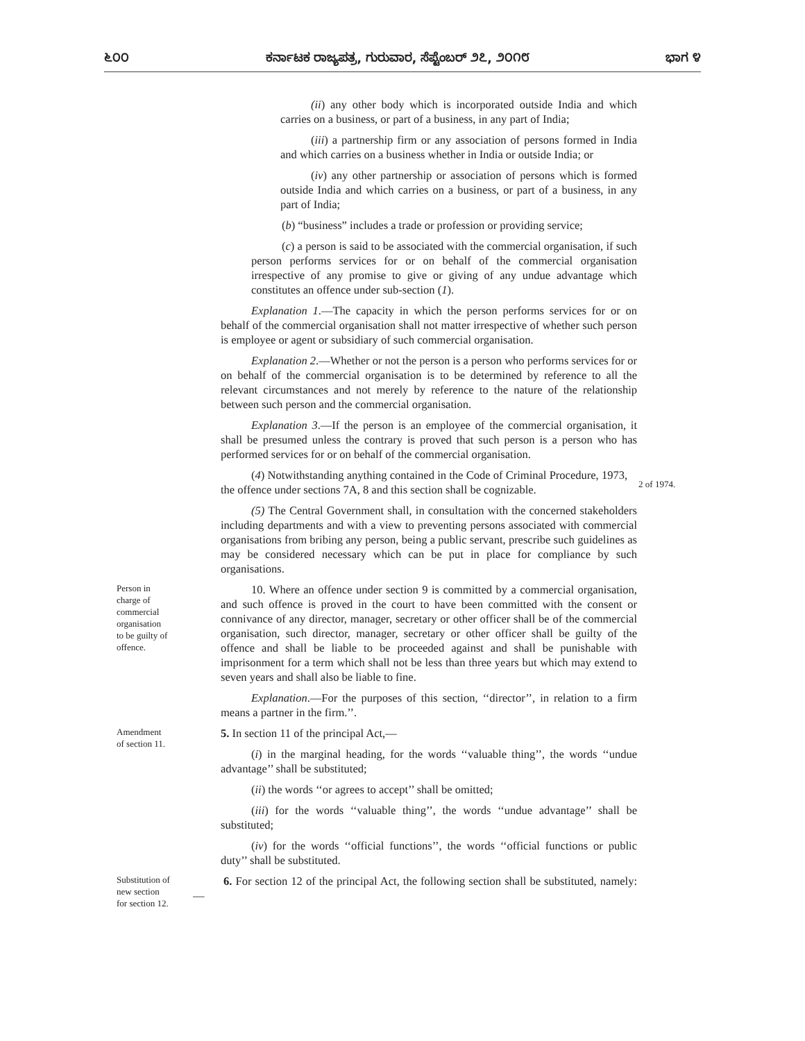೬೦೦ ಕರ್ನಾಟಕ ರಾಜ್ಯಪತ್ರ, ಗುರುವಾರ, ಸೆಪ್ಟೆಂಬರ್ ೨೭, ೨೦೧೮ ಭಾಗ ೪
(ii) any other body which is incorporated outside India and which carries on a business, or part of a business, in any part of India;
(iii) a partnership firm or any association of persons formed in India and which carries on a business whether in India or outside India; or
(iv) any other partnership or association of persons which is formed outside India and which carries on a business, or part of a business, in any part of India;
(b) “business” includes a trade or profession or providing service;
(c) a person is said to be associated with the commercial organisation, if such person performs services for or on behalf of the commercial organisation irrespective of any promise to give or giving of any undue advantage which constitutes an offence under sub-section (1).
Explanation 1.—The capacity in which the person performs services for or on behalf of the commercial organisation shall not matter irrespective of whether such person is employee or agent or subsidiary of such commercial organisation.
Explanation 2.—Whether or not the person is a person who performs services for or on behalf of the commercial organisation is to be determined by reference to all the relevant circumstances and not merely by reference to the nature of the relationship between such person and the commercial organisation.
Explanation 3.—If the person is an employee of the commercial organisation, it shall be presumed unless the contrary is proved that such person is a person who has performed services for or on behalf of the commercial organisation.
(4) Notwithstanding anything contained in the Code of Criminal Procedure, 1973, the offence under sections 7A, 8 and this section shall be cognizable.
2 of 1974.
(5) The Central Government shall, in consultation with the concerned stakeholders including departments and with a view to preventing persons associated with commercial organisations from bribing any person, being a public servant, prescribe such guidelines as may be considered necessary which can be put in place for compliance by such organisations.
Person in
charge of
commercial
organisation
to be guilty of
offence.
10. Where an offence under section 9 is committed by a commercial organisation, and such offence is proved in the court to have been committed with the consent or connivance of any director, manager, secretary or other officer shall be of the commercial organisation, such director, manager, secretary or other officer shall be guilty of the offence and shall be liable to be proceeded against and shall be punishable with imprisonment for a term which shall not be less than three years but which may extend to seven years and shall also be liable to fine.
Explanation.—For the purposes of this section, ‘‘director’’, in relation to a firm means a partner in the firm.’’.
Amendment
of section 11.
5. In section 11 of the principal Act,—
(i) in the marginal heading, for the words ‘‘valuable thing’’, the words ‘‘undue advantage’’ shall be substituted;
(ii) the words ‘‘or agrees to accept’’ shall be omitted;
(iii) for the words ‘‘valuable thing’’, the words ‘‘undue advantage’’ shall be substituted;
(iv) for the words ‘‘official functions’’, the words ‘‘official functions or public duty’’ shall be substituted.
Substitution of
new section
for section 12.
6. For section 12 of the principal Act, the following section shall be substituted, namely:—